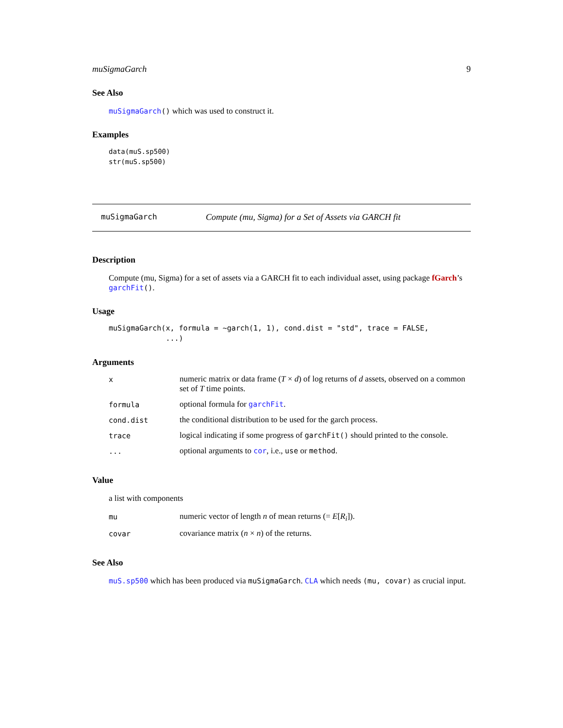muSigmaGarch 9
See Also
muSigmaGarch() which was used to construct it.
Examples
data(muS.sp500)
str(muS.sp500)
muSigmaGarch Compute (mu, Sigma) for a Set of Assets via GARCH fit
Description
Compute (mu, Sigma) for a set of assets via a GARCH fit to each individual asset, using package fGarch’s garchFit().
Usage
muSigmaGarch(x, formula = ~garch(1, 1), cond.dist = "std", trace = FALSE,
             ...)
Arguments
| x | numeric matrix or data frame ( T × d ) of log returns of d assets, observed on a common set of T time points. |
| formula | optional formula for garchFit . |
| cond.dist | the conditional distribution to be used for the garch process. |
| trace | logical indicating if some progress of garchFit() should printed to the console. |
| ... | optional arguments to cor , i.e., use or method . |
Value
a list with components
| mu | numeric vector of length n of mean returns (= E [ R<sub>i</sub> ]). |
| covar | covariance matrix ( n × n ) of the returns. |
See Also
muS.sp500 which has been produced via muSigmaGarch. CLA which needs (mu, covar) as crucial input.